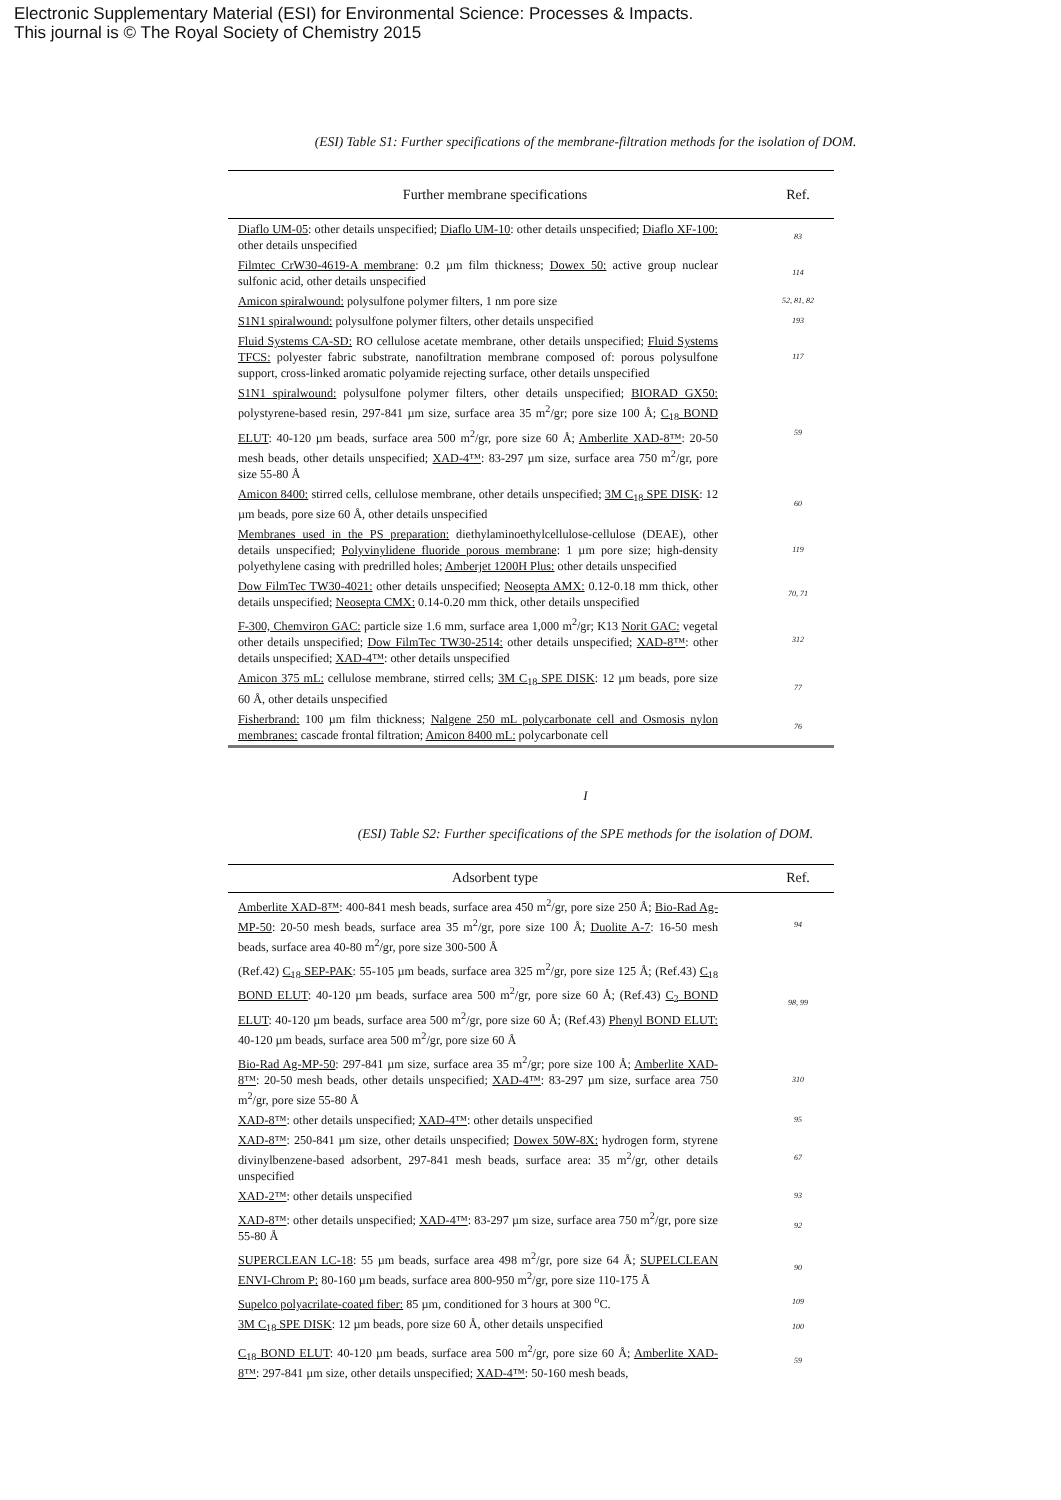Electronic Supplementary Material (ESI) for Environmental Science: Processes & Impacts.
This journal is © The Royal Society of Chemistry 2015
(ESI) Table S1: Further specifications of the membrane-filtration methods for the isolation of DOM.
| Further membrane specifications | Ref. |
| --- | --- |
| Diaflo UM-05 : other details unspecified; Diaflo UM-10 : other details unspecified; Diaflo XF-100: other details unspecified | 83 |
| Filmtec CrW30-4619-A membrane : 0.2 µm film thickness; Dowex 50: active group nuclear sulfonic acid, other details unspecified | 114 |
| Amicon spiralwound: polysulfone polymer filters, 1 nm pore size | 52, 81, 82 |
| S1N1 spiralwound: polysulfone polymer filters, other details unspecified | 193 |
| Fluid Systems CA-SD: RO cellulose acetate membrane, other details unspecified; Fluid Systems TFCS: polyester fabric substrate, nanofiltration membrane composed of: porous polysulfone support, cross-linked aromatic polyamide rejecting surface, other details unspecified | 117 |
| S1N1 spiralwound: polysulfone polymer filters, other details unspecified; BIORAD GX50: polystyrene-based resin, 297-841 µm size, surface area 35 m<sup>2</sup>/gr; pore size 100 Å; C<sub>18</sub> BOND ELUT : 40-120 µm beads, surface area 500 m<sup>2</sup>/gr, pore size 60 Å; Amberlite XAD-8™ : 20-50 mesh beads, other details unspecified; XAD-4™ : 83-297 µm size, surface area 750 m<sup>2</sup>/gr, pore size 55-80 Å | 59 |
| Amicon 8400: stirred cells, cellulose membrane, other details unspecified; 3M C<sub>18</sub> SPE DISK : 12 µm beads, pore size 60 Å, other details unspecified | 60 |
| Membranes used in the PS preparation: diethylaminoethylcellulose-cellulose (DEAE), other details unspecified; Polyvinylidene fluoride porous membrane : 1 µm pore size; high-density polyethylene casing with predrilled holes; Amberjet 1200H Plus: other details unspecified | 119 |
| Dow FilmTec TW30-4021: other details unspecified; Neosepta AMX: 0.12-0.18 mm thick, other details unspecified; Neosepta CMX: 0.14-0.20 mm thick, other details unspecified | 70, 71 |
| F-300, Chemviron GAC: particle size 1.6 mm, surface area 1,000 m<sup>2</sup>/gr; K13 Norit GAC: vegetal other details unspecified; Dow FilmTec TW30-2514: other details unspecified; XAD-8™ : other details unspecified; XAD-4™ : other details unspecified | 312 |
| Amicon 375 mL: cellulose membrane, stirred cells; 3M C<sub>18</sub> SPE DISK : 12 µm beads, pore size 60 Å, other details unspecified | 77 |
| Fisherbrand: 100 µm film thickness; Nalgene 250 mL polycarbonate cell and Osmosis nylon membranes: cascade frontal filtration; Amicon 8400 mL: polycarbonate cell | 76 |
I
(ESI) Table S2: Further specifications of the SPE methods for the isolation of DOM.
| Adsorbent type | Ref. |
| --- | --- |
| Amberlite XAD-8™ : 400-841 mesh beads, surface area 450 m<sup>2</sup>/gr, pore size 250 Å; Bio-Rad Ag-MP-50 : 20-50 mesh beads, surface area 35 m<sup>2</sup>/gr, pore size 100 Å; Duolite A-7 : 16-50 mesh beads, surface area 40-80 m<sup>2</sup>/gr, pore size 300-500 Å | 94 |
| (Ref.42) C<sub>18</sub> SEP-PAK : 55-105 µm beads, surface area 325 m<sup>2</sup>/gr, pore size 125 Å; (Ref.43) C<sub>18</sub> BOND ELUT : 40-120 µm beads, surface area 500 m<sup>2</sup>/gr, pore size 60 Å; (Ref.43) C<sub>2</sub> BOND ELUT : 40-120 µm beads, surface area 500 m<sup>2</sup>/gr, pore size 60 Å; (Ref.43) Phenyl BOND ELUT: 40-120 µm beads, surface area 500 m<sup>2</sup>/gr, pore size 60 Å | 98, 99 |
| Bio-Rad Ag-MP-50 : 297-841 µm size, surface area 35 m<sup>2</sup>/gr; pore size 100 Å; Amberlite XAD-8™ : 20-50 mesh beads, other details unspecified; XAD-4™ : 83-297 µm size, surface area 750 m<sup>2</sup>/gr, pore size 55-80 Å | 310 |
| XAD-8™ : other details unspecified; XAD-4™ : other details unspecified | 95 |
| XAD-8™ : 250-841 µm size, other details unspecified; Dowex 50W-8X: hydrogen form, styrene divinylbenzene-based adsorbent, 297-841 mesh beads, surface area: 35 m<sup>2</sup>/gr, other details unspecified | 67 |
| XAD-2™ : other details unspecified | 93 |
| XAD-8™ : other details unspecified; XAD-4™ : 83-297 µm size, surface area 750 m<sup>2</sup>/gr, pore size 55-80 Å | 92 |
| SUPERCLEAN LC-18 : 55 µm beads, surface area 498 m<sup>2</sup>/gr, pore size 64 Å; SUPELCLEAN ENVI-Chrom P: 80-160 µm beads, surface area 800-950 m<sup>2</sup>/gr, pore size 110-175 Å | 90 |
| Supelco polyacrilate-coated fiber: 85 µm, conditioned for 3 hours at 300 <sup>o</sup>C. | 109 |
| 3M C<sub>18</sub> SPE DISK : 12 µm beads, pore size 60 Å, other details unspecified | 100 |
| C<sub>18</sub> BOND ELUT : 40-120 µm beads, surface area 500 m<sup>2</sup>/gr, pore size 60 Å; Amberlite XAD-8™ : 297-841 µm size, other details unspecified; XAD-4™ : 50-160 mesh beads, | 59 |